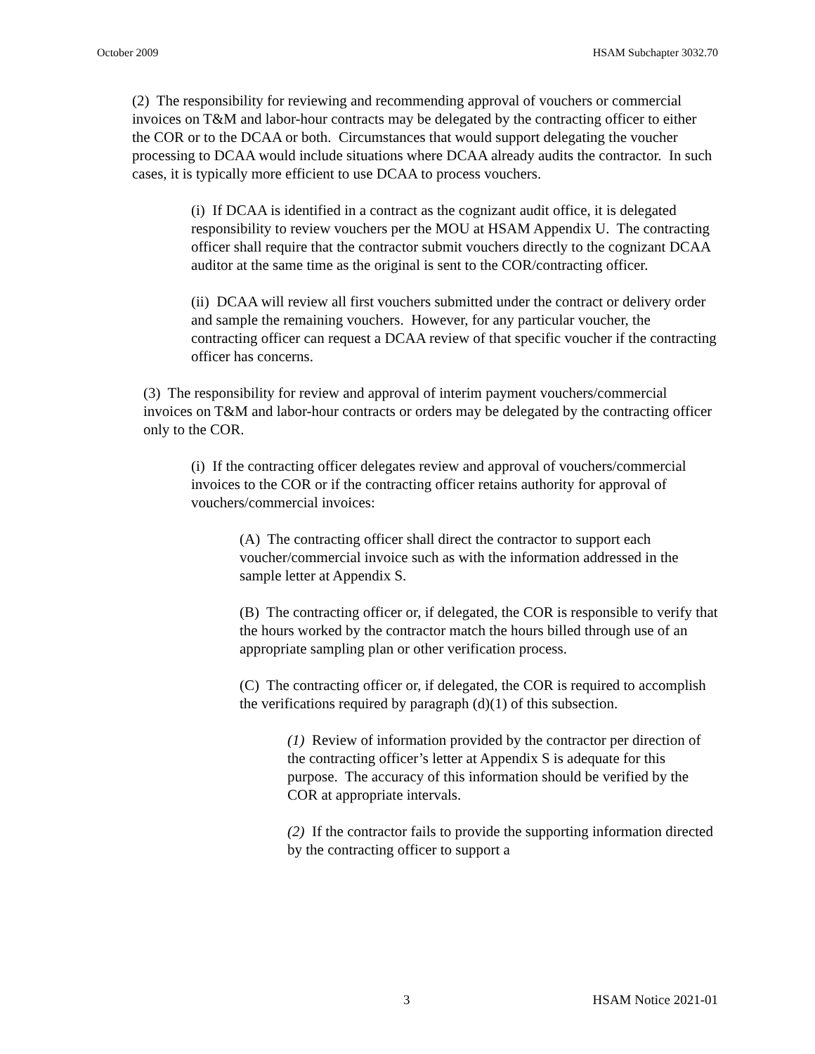October 2009 HSAM Subchapter 3032.70
(2) The responsibility for reviewing and recommending approval of vouchers or commercial invoices on T&M and labor-hour contracts may be delegated by the contracting officer to either the COR or to the DCAA or both. Circumstances that would support delegating the voucher processing to DCAA would include situations where DCAA already audits the contractor. In such cases, it is typically more efficient to use DCAA to process vouchers.
(i) If DCAA is identified in a contract as the cognizant audit office, it is delegated responsibility to review vouchers per the MOU at HSAM Appendix U. The contracting officer shall require that the contractor submit vouchers directly to the cognizant DCAA auditor at the same time as the original is sent to the COR/contracting officer.
(ii) DCAA will review all first vouchers submitted under the contract or delivery order and sample the remaining vouchers. However, for any particular voucher, the contracting officer can request a DCAA review of that specific voucher if the contracting officer has concerns.
(3) The responsibility for review and approval of interim payment vouchers/commercial invoices on T&M and labor-hour contracts or orders may be delegated by the contracting officer only to the COR.
(i) If the contracting officer delegates review and approval of vouchers/commercial invoices to the COR or if the contracting officer retains authority for approval of vouchers/commercial invoices:
(A) The contracting officer shall direct the contractor to support each voucher/commercial invoice such as with the information addressed in the sample letter at Appendix S.
(B) The contracting officer or, if delegated, the COR is responsible to verify that the hours worked by the contractor match the hours billed through use of an appropriate sampling plan or other verification process.
(C) The contracting officer or, if delegated, the COR is required to accomplish the verifications required by paragraph (d)(1) of this subsection.
(1) Review of information provided by the contractor per direction of the contracting officer’s letter at Appendix S is adequate for this purpose. The accuracy of this information should be verified by the COR at appropriate intervals.
(2) If the contractor fails to provide the supporting information directed by the contracting officer to support a
3 HSAM Notice 2021-01